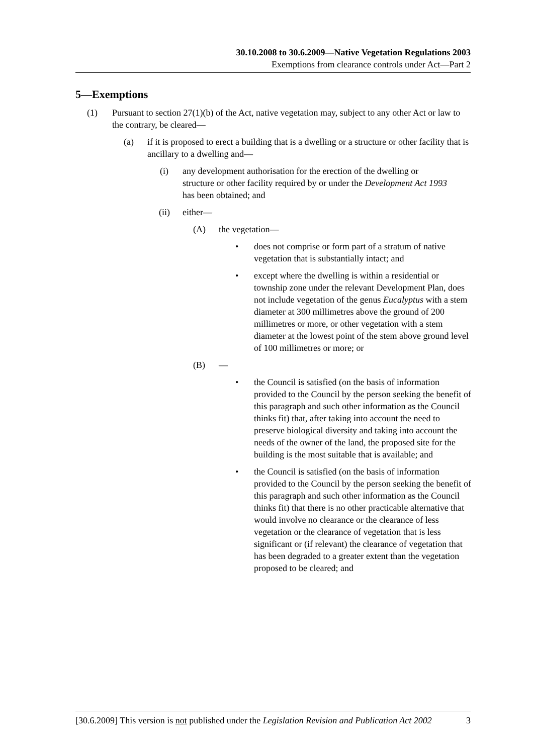30.10.2008 to 30.6.2009—Native Vegetation Regulations 2003
Exemptions from clearance controls under Act—Part 2
5—Exemptions
(1) Pursuant to section 27(1)(b) of the Act, native vegetation may, subject to any other Act or law to the contrary, be cleared—
(a) if it is proposed to erect a building that is a dwelling or a structure or other facility that is ancillary to a dwelling and—
(i) any development authorisation for the erection of the dwelling or structure or other facility required by or under the Development Act 1993 has been obtained; and
(ii) either—
(A) the vegetation—
• does not comprise or form part of a stratum of native vegetation that is substantially intact; and
• except where the dwelling is within a residential or township zone under the relevant Development Plan, does not include vegetation of the genus Eucalyptus with a stem diameter at 300 millimetres above the ground of 200 millimetres or more, or other vegetation with a stem diameter at the lowest point of the stem above ground level of 100 millimetres or more; or
(B) —
• the Council is satisfied (on the basis of information provided to the Council by the person seeking the benefit of this paragraph and such other information as the Council thinks fit) that, after taking into account the need to preserve biological diversity and taking into account the needs of the owner of the land, the proposed site for the building is the most suitable that is available; and
• the Council is satisfied (on the basis of information provided to the Council by the person seeking the benefit of this paragraph and such other information as the Council thinks fit) that there is no other practicable alternative that would involve no clearance or the clearance of less vegetation or the clearance of vegetation that is less significant or (if relevant) the clearance of vegetation that has been degraded to a greater extent than the vegetation proposed to be cleared; and
[30.6.2009] This version is not published under the Legislation Revision and Publication Act 2002 3